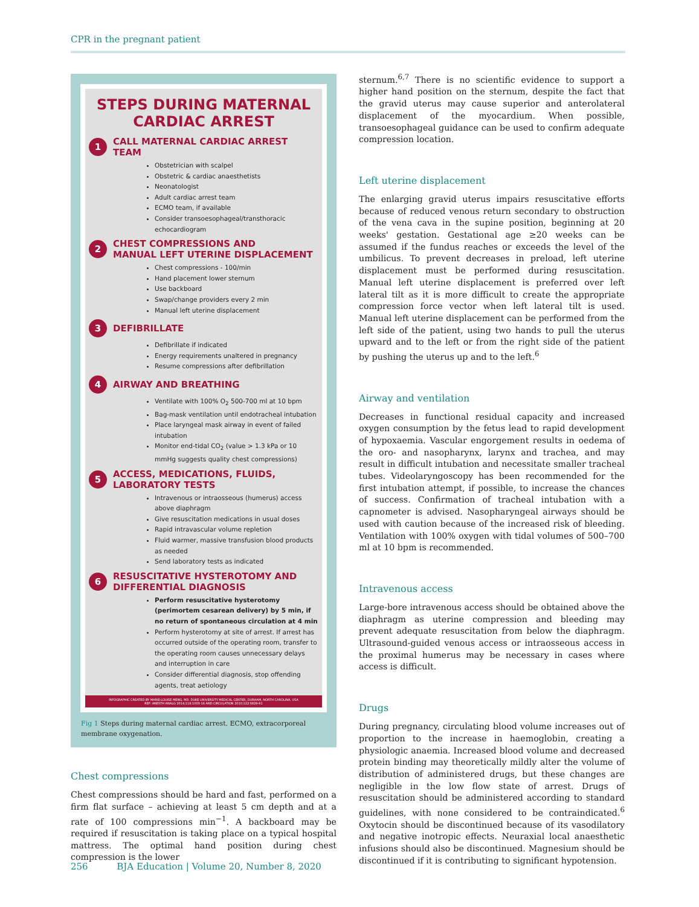CPR in the pregnant patient
STEPS DURING MATERNAL
CARDIAC ARREST
1 CALL MATERNAL CARDIAC ARREST TEAM
Obstetrician with scalpel
Obstetric & cardiac anaesthetists
Neonatologist
Adult cardiac arrest team
ECMO team, if available
Consider transoesophageal/transthoracic echocardiogram
2 CHEST COMPRESSIONS AND
MANUAL LEFT UTERINE DISPLACEMENT
Chest compressions - 100/min
Hand placement lower sternum
Use backboard
Swap/change providers every 2 min
Manual left uterine displacement
3 DEFIBRILLATE
Defibrillate if indicated
Energy requirements unaltered in pregnancy
Resume compressions after defibrillation
4 AIRWAY AND BREATHING
Ventilate with 100% O<sub>2</sub> 500-700 ml at 10 bpm
Bag-mask ventilation until endotracheal intubation
Place laryngeal mask airway in event of failed intubation
Monitor end-tidal CO<sub>2</sub> (value > 1.3 kPa or 10 mmHg suggests quality chest compressions)
5 ACCESS, MEDICATIONS, FLUIDS,
LABORATORY TESTS
Intravenous or intraosseous (humerus) access above diaphragm
Give resuscitation medications in usual doses
Rapid intravascular volume repletion
Fluid warmer, massive transfusion blood products as needed
Send laboratory tests as indicated
6 RESUSCITATIVE HYSTEROTOMY AND
DIFFERENTIAL DIAGNOSIS
Perform resuscitative hysterotomy (perimortem cesarean delivery) by 5 min, if no return of spontaneous circulation at 4 min
Perform hysterotomy at site of arrest. If arrest has occurred outside of the operating room, transfer to the operating room causes unnecessary delays and interruption in care
Consider differential diagnosis, stop offending agents, treat aetiology
INFOGRAPHIC CREATED BY MARIE-LOUISE MENG, MD. DUKE UNIVERSITY MEDICAL CENTER, DURHAM, NORTH CAROLINA, USA
REF: ANESTH ANALG 2014;118:1003-16 AND CIRCULATION 2010;122:S829-61
Fig 1 Steps during maternal cardiac arrest. ECMO, extracorporeal membrane oxygenation.
Chest compressions
Chest compressions should be hard and fast, performed on a firm flat surface – achieving at least 5 cm depth and at a rate of 100 compressions min<sup>−1</sup>. A backboard may be required if resuscitation is taking place on a typical hospital mattress. The optimal hand position during chest compression is the lower
sternum.<sup>6,7</sup> There is no scientific evidence to support a higher hand position on the sternum, despite the fact that the gravid uterus may cause superior and anterolateral displacement of the myocardium. When possible, transoesophageal guidance can be used to confirm adequate compression location.
Left uterine displacement
The enlarging gravid uterus impairs resuscitative efforts because of reduced venous return secondary to obstruction of the vena cava in the supine position, beginning at 20 weeks' gestation. Gestational age ≥20 weeks can be assumed if the fundus reaches or exceeds the level of the umbilicus. To prevent decreases in preload, left uterine displacement must be performed during resuscitation. Manual left uterine displacement is preferred over left lateral tilt as it is more difficult to create the appropriate compression force vector when left lateral tilt is used. Manual left uterine displacement can be performed from the left side of the patient, using two hands to pull the uterus upward and to the left or from the right side of the patient by pushing the uterus up and to the left.<sup>6</sup>
Airway and ventilation
Decreases in functional residual capacity and increased oxygen consumption by the fetus lead to rapid development of hypoxaemia. Vascular engorgement results in oedema of the oro- and nasopharynx, larynx and trachea, and may result in difficult intubation and necessitate smaller tracheal tubes. Videolaryngoscopy has been recommended for the first intubation attempt, if possible, to increase the chances of success. Confirmation of tracheal intubation with a capnometer is advised. Nasopharyngeal airways should be used with caution because of the increased risk of bleeding. Ventilation with 100% oxygen with tidal volumes of 500–700 ml at 10 bpm is recommended.
Intravenous access
Large-bore intravenous access should be obtained above the diaphragm as uterine compression and bleeding may prevent adequate resuscitation from below the diaphragm. Ultrasound-guided venous access or intraosseous access in the proximal humerus may be necessary in cases where access is difficult.
Drugs
During pregnancy, circulating blood volume increases out of proportion to the increase in haemoglobin, creating a physiologic anaemia. Increased blood volume and decreased protein binding may theoretically mildly alter the volume of distribution of administered drugs, but these changes are negligible in the low flow state of arrest. Drugs of resuscitation should be administered according to standard guidelines, with none considered to be contraindicated.<sup>6</sup> Oxytocin should be discontinued because of its vasodilatory and negative inotropic effects. Neuraxial local anaesthetic infusions should also be discontinued. Magnesium should be discontinued if it is contributing to significant hypotension.
256 BJA Education | Volume 20, Number 8, 2020